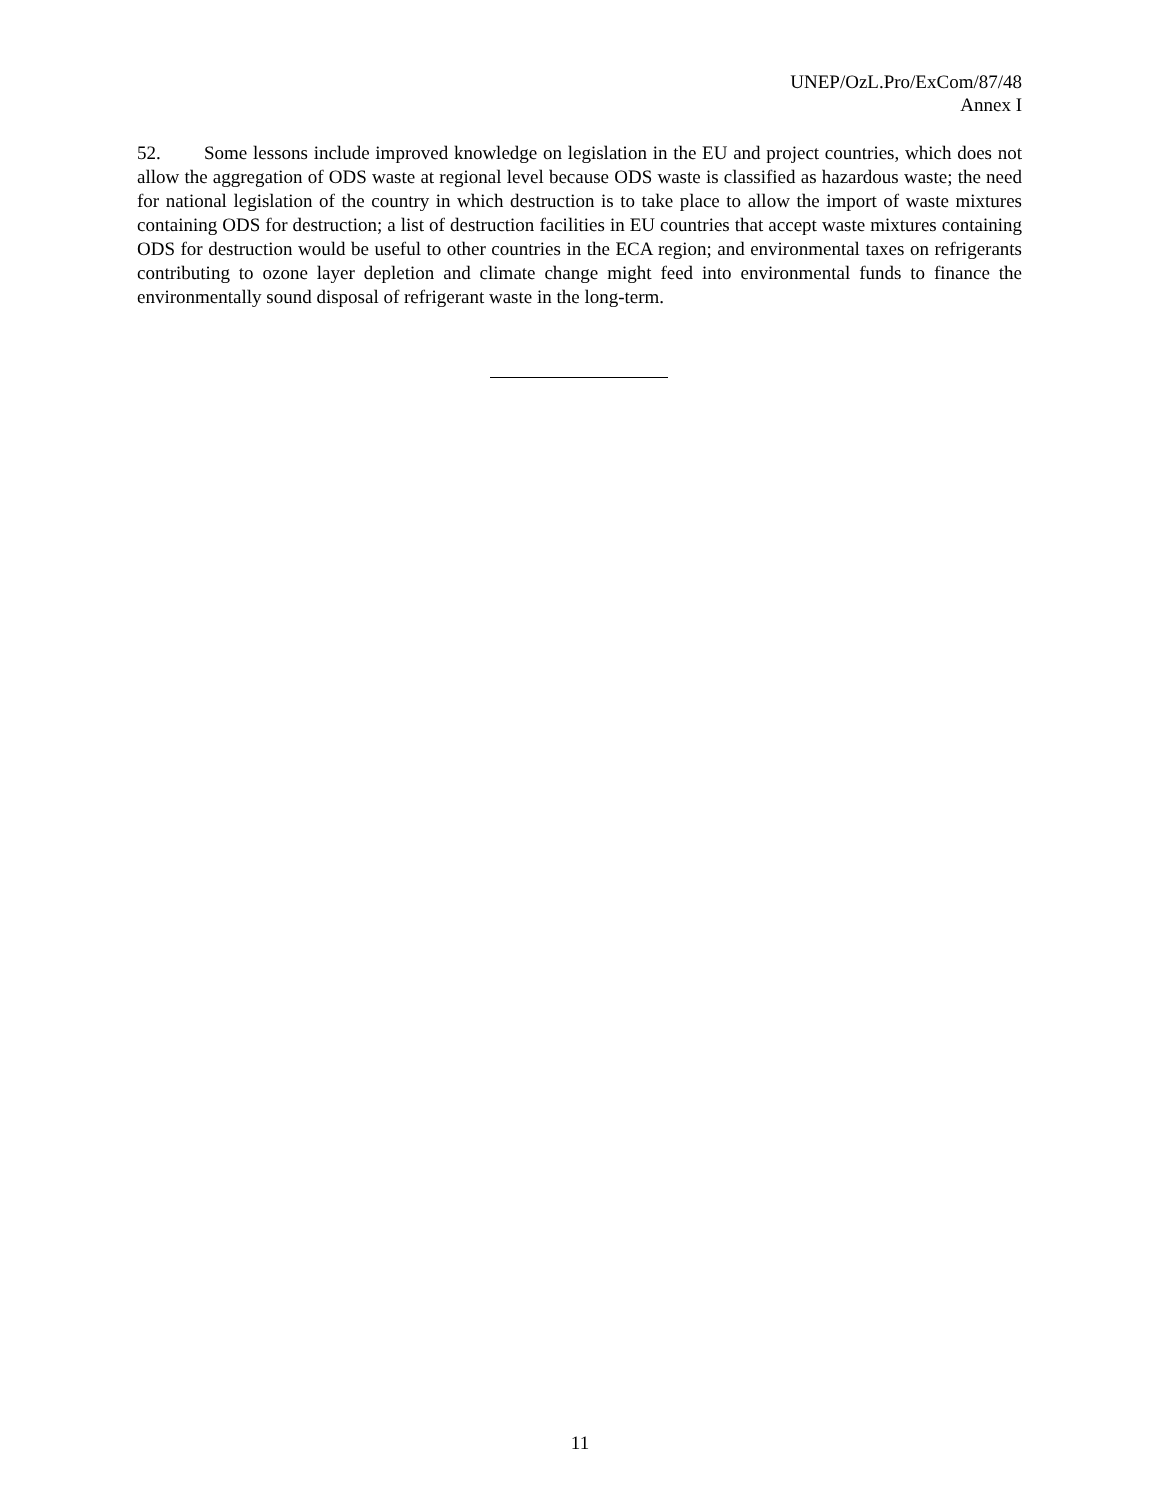UNEP/OzL.Pro/ExCom/87/48
Annex I
52. Some lessons include improved knowledge on legislation in the EU and project countries, which does not allow the aggregation of ODS waste at regional level because ODS waste is classified as hazardous waste; the need for national legislation of the country in which destruction is to take place to allow the import of waste mixtures containing ODS for destruction; a list of destruction facilities in EU countries that accept waste mixtures containing ODS for destruction would be useful to other countries in the ECA region; and environmental taxes on refrigerants contributing to ozone layer depletion and climate change might feed into environmental funds to finance the environmentally sound disposal of refrigerant waste in the long-term.
11